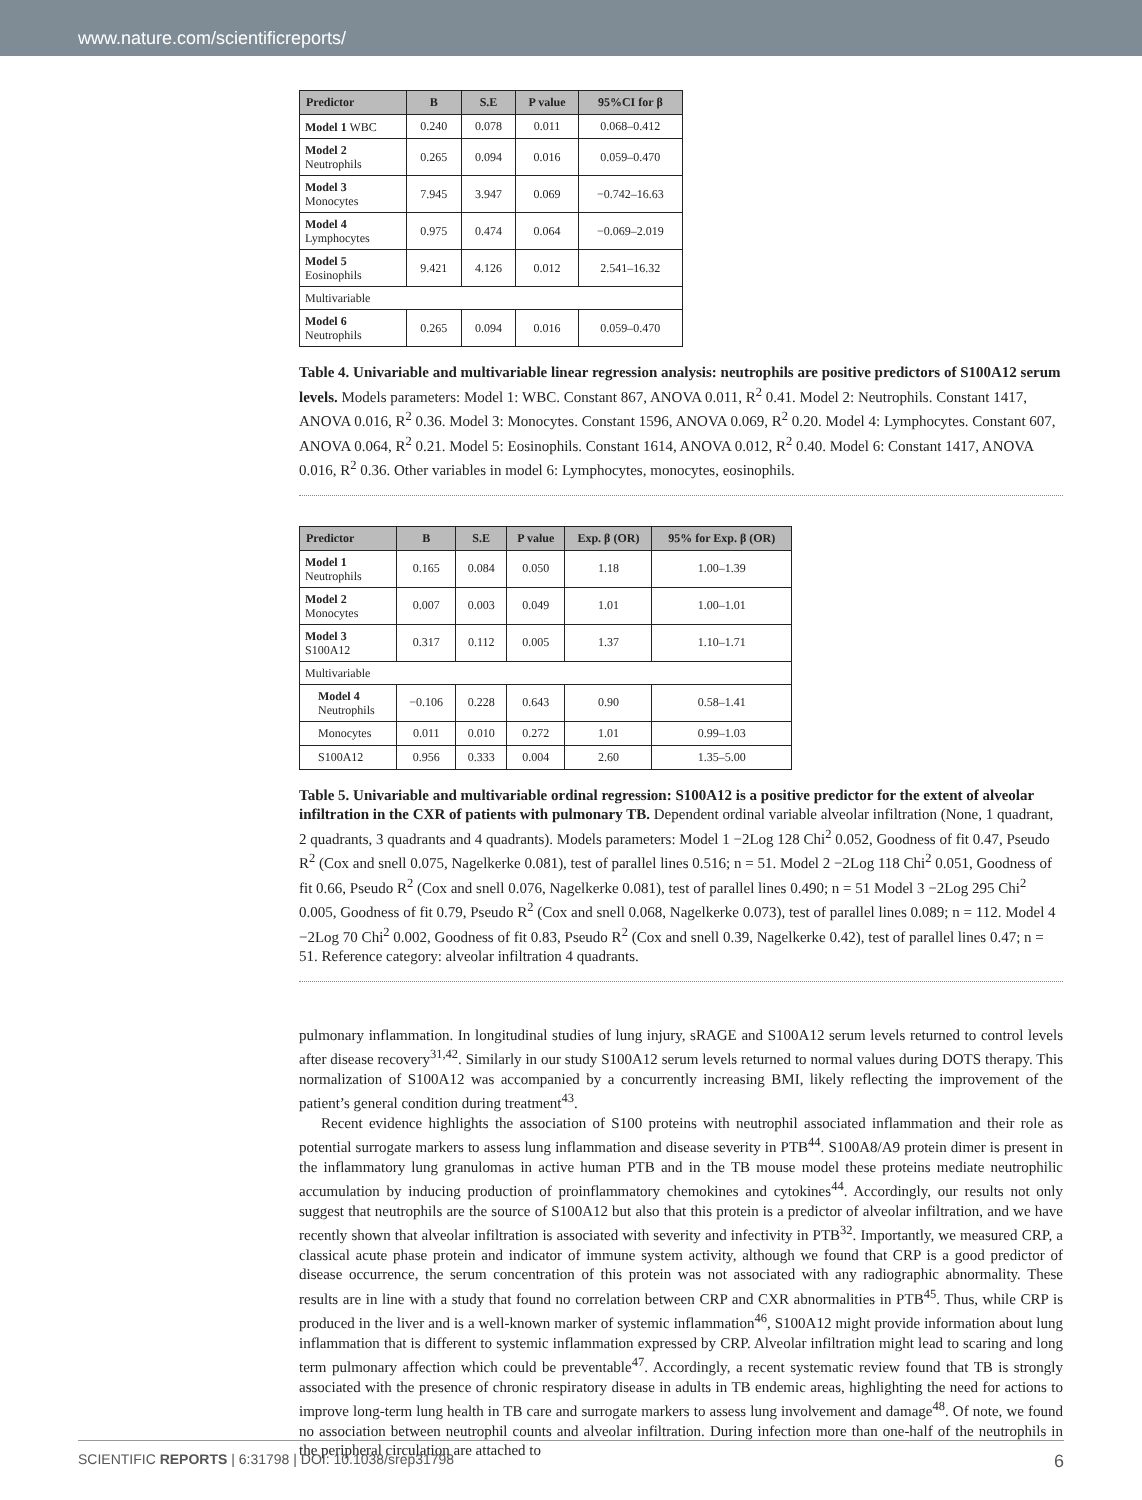www.nature.com/scientificreports/
| Predictor | B | S.E | P value | 95%CI for β |
| --- | --- | --- | --- | --- |
| Model 1 WBC | 0.240 | 0.078 | 0.011 | 0.068–0.412 |
| Model 2 Neutrophils | 0.265 | 0.094 | 0.016 | 0.059–0.470 |
| Model 3 Monocytes | 7.945 | 3.947 | 0.069 | −0.742–16.63 |
| Model 4 Lymphocytes | 0.975 | 0.474 | 0.064 | −0.069–2.019 |
| Model 5 Eosinophils | 9.421 | 4.126 | 0.012 | 2.541–16.32 |
| Multivariable | | | | |
| Model 6 Neutrophils | 0.265 | 0.094 | 0.016 | 0.059–0.470 |
Table 4. Univariable and multivariable linear regression analysis: neutrophils are positive predictors of S100A12 serum levels. Models parameters: Model 1: WBC. Constant 867, ANOVA 0.011, R<sup>2</sup> 0.41. Model 2: Neutrophils. Constant 1417, ANOVA 0.016, R<sup>2</sup> 0.36. Model 3: Monocytes. Constant 1596, ANOVA 0.069, R<sup>2</sup> 0.20. Model 4: Lymphocytes. Constant 607, ANOVA 0.064, R<sup>2</sup> 0.21. Model 5: Eosinophils. Constant 1614, ANOVA 0.012, R<sup>2</sup> 0.40. Model 6: Constant 1417, ANOVA 0.016, R<sup>2</sup> 0.36. Other variables in model 6: Lymphocytes, monocytes, eosinophils.
| Predictor | B | S.E | P value | Exp. β (OR) | 95% for Exp. β (OR) |
| --- | --- | --- | --- | --- | --- |
| Model 1 Neutrophils | 0.165 | 0.084 | 0.050 | 1.18 | 1.00–1.39 |
| Model 2 Monocytes | 0.007 | 0.003 | 0.049 | 1.01 | 1.00–1.01 |
| Model 3 S100A12 | 0.317 | 0.112 | 0.005 | 1.37 | 1.10–1.71 |
| Multivariable | | | | | |
| Model 4 Neutrophils | −0.106 | 0.228 | 0.643 | 0.90 | 0.58–1.41 |
| Monocytes | 0.011 | 0.010 | 0.272 | 1.01 | 0.99–1.03 |
| S100A12 | 0.956 | 0.333 | 0.004 | 2.60 | 1.35–5.00 |
Table 5. Univariable and multivariable ordinal regression: S100A12 is a positive predictor for the extent of alveolar infiltration in the CXR of patients with pulmonary TB. Dependent ordinal variable alveolar infiltration (None, 1 quadrant, 2 quadrants, 3 quadrants and 4 quadrants). Models parameters: Model 1 −2Log 128 Chi<sup>2</sup> 0.052, Goodness of fit 0.47, Pseudo R<sup>2</sup> (Cox and snell 0.075, Nagelkerke 0.081), test of parallel lines 0.516; n = 51. Model 2 −2Log 118 Chi<sup>2</sup> 0.051, Goodness of fit 0.66, Pseudo R<sup>2</sup> (Cox and snell 0.076, Nagelkerke 0.081), test of parallel lines 0.490; n = 51 Model 3 −2Log 295 Chi<sup>2</sup> 0.005, Goodness of fit 0.79, Pseudo R<sup>2</sup> (Cox and snell 0.068, Nagelkerke 0.073), test of parallel lines 0.089; n = 112. Model 4 −2Log 70 Chi<sup>2</sup> 0.002, Goodness of fit 0.83, Pseudo R<sup>2</sup> (Cox and snell 0.39, Nagelkerke 0.42), test of parallel lines 0.47; n = 51. Reference category: alveolar infiltration 4 quadrants.
pulmonary inflammation. In longitudinal studies of lung injury, sRAGE and S100A12 serum levels returned to control levels after disease recovery<sup>31,42</sup>. Similarly in our study S100A12 serum levels returned to normal values during DOTS therapy. This normalization of S100A12 was accompanied by a concurrently increasing BMI, likely reflecting the improvement of the patient’s general condition during treatment<sup>43</sup>.
Recent evidence highlights the association of S100 proteins with neutrophil associated inflammation and their role as potential surrogate markers to assess lung inflammation and disease severity in PTB<sup>44</sup>. S100A8/A9 protein dimer is present in the inflammatory lung granulomas in active human PTB and in the TB mouse model these proteins mediate neutrophilic accumulation by inducing production of proinflammatory chemokines and cytokines<sup>44</sup>. Accordingly, our results not only suggest that neutrophils are the source of S100A12 but also that this protein is a predictor of alveolar infiltration, and we have recently shown that alveolar infiltration is associated with severity and infectivity in PTB<sup>32</sup>. Importantly, we measured CRP, a classical acute phase protein and indicator of immune system activity, although we found that CRP is a good predictor of disease occurrence, the serum concentration of this protein was not associated with any radiographic abnormality. These results are in line with a study that found no correlation between CRP and CXR abnormalities in PTB<sup>45</sup>. Thus, while CRP is produced in the liver and is a well-known marker of systemic inflammation<sup>46</sup>, S100A12 might provide information about lung inflammation that is different to systemic inflammation expressed by CRP. Alveolar infiltration might lead to scaring and long term pulmonary affection which could be preventable<sup>47</sup>. Accordingly, a recent systematic review found that TB is strongly associated with the presence of chronic respiratory disease in adults in TB endemic areas, highlighting the need for actions to improve long-term lung health in TB care and surrogate markers to assess lung involvement and damage<sup>48</sup>. Of note, we found no association between neutrophil counts and alveolar infiltration. During infection more than one-half of the neutrophils in the peripheral circulation are attached to
SCIENTIFIC REPORTS | 6:31798 | DOI: 10.1038/srep31798 6